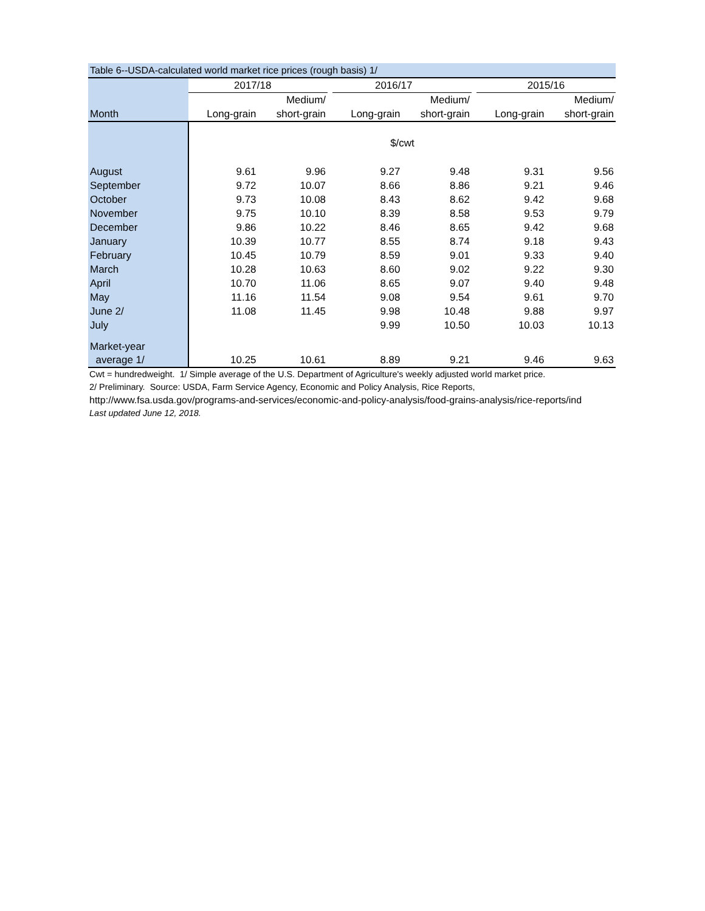| Table 6--USDA-calculated world market rice prices (rough basis) 1/ | | | | | | | | |
| --- | --- | --- | --- | --- | --- | --- | --- | --- |
| | 2017/18 | | | 2016/17 | | | 2015/16 | |
| | | Medium/ | | | Medium/ | | | Medium/ |
| Month | Long-grain | short-grain | | Long-grain | short-grain | | Long-grain | short-grain |
| | $/cwt | | | | | | | |
| August | 9.61 | 9.96 | | 9.27 | 9.48 | | 9.31 | 9.56 |
| September | 9.72 | 10.07 | | 8.66 | 8.86 | | 9.21 | 9.46 |
| October | 9.73 | 10.08 | | 8.43 | 8.62 | | 9.42 | 9.68 |
| November | 9.75 | 10.10 | | 8.39 | 8.58 | | 9.53 | 9.79 |
| December | 9.86 | 10.22 | | 8.46 | 8.65 | | 9.42 | 9.68 |
| January | 10.39 | 10.77 | | 8.55 | 8.74 | | 9.18 | 9.43 |
| February | 10.45 | 10.79 | | 8.59 | 9.01 | | 9.33 | 9.40 |
| March | 10.28 | 10.63 | | 8.60 | 9.02 | | 9.22 | 9.30 |
| April | 10.70 | 11.06 | | 8.65 | 9.07 | | 9.40 | 9.48 |
| May | 11.16 | 11.54 | | 9.08 | 9.54 | | 9.61 | 9.70 |
| June 2/ | 11.08 | 11.45 | | 9.98 | 10.48 | | 9.88 | 9.97 |
| July | | | | 9.99 | 10.50 | | 10.03 | 10.13 |
| Market-year | | | | | | | | |
| average 1/ | 10.25 | 10.61 | | 8.89 | 9.21 | | 9.46 | 9.63 |
Cwt = hundredweight. 1/ Simple average of the U.S. Department of Agriculture's weekly adjusted world market price.
2/ Preliminary. Source: USDA, Farm Service Agency, Economic and Policy Analysis, Rice Reports,
http://www.fsa.usda.gov/programs-and-services/economic-and-policy-analysis/food-grains-analysis/rice-reports/ind
Last updated June 12, 2018.